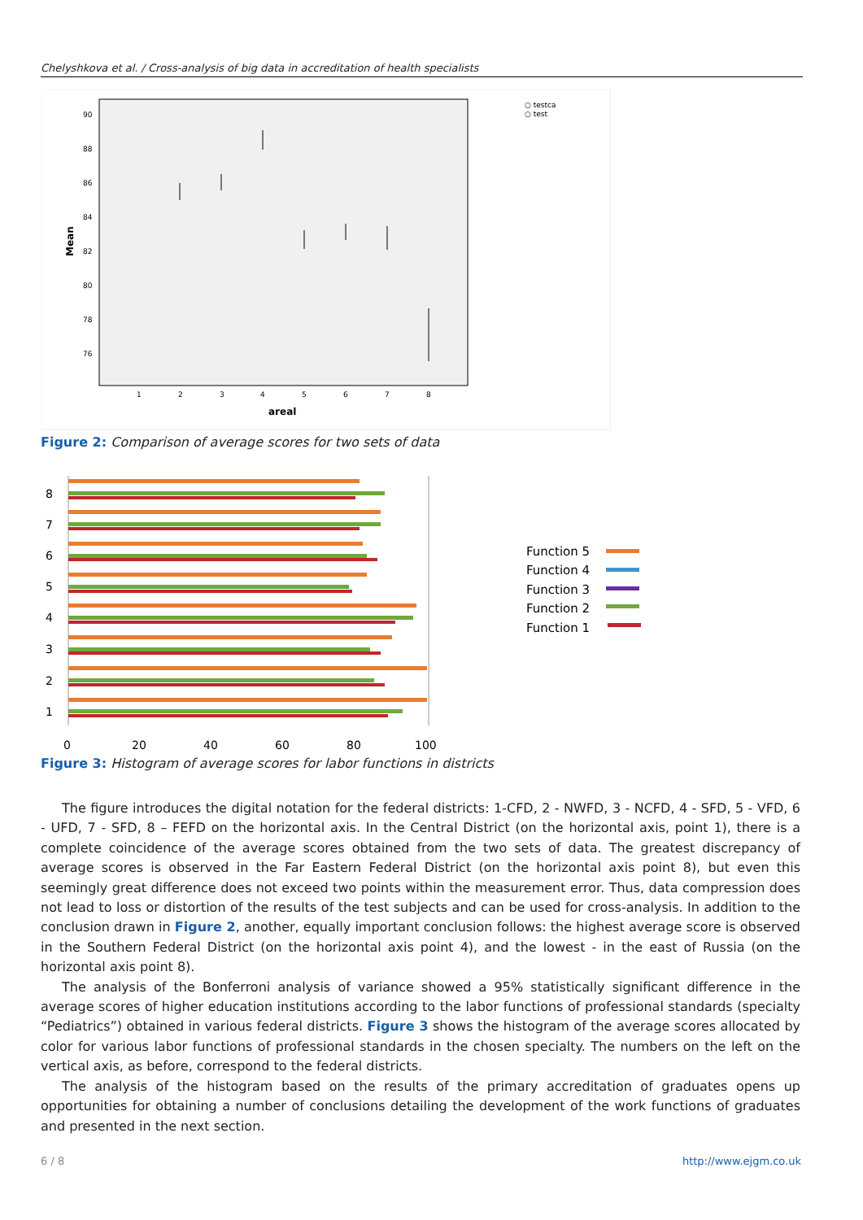Chelyshkova et al. / Cross-analysis of big data in accreditation of health specialists
90
88
86
84
82
80
78
76
Mean
1
2
3
4
5
6
7
8
areal
○ testca
○ test
Figure 2: Comparison of average scores for two sets of data
8
7
6
5
4
3
2
1
0
20
40
60
80
100
Function 5
Function 4
Function 3
Function 2
Function 1
Figure 3: Histogram of average scores for labor functions in districts
The figure introduces the digital notation for the federal districts: 1-CFD, 2 - NWFD, 3 - NCFD, 4 - SFD, 5 - VFD, 6 - UFD, 7 - SFD, 8 – FEFD on the horizontal axis. In the Central District (on the horizontal axis, point 1), there is a complete coincidence of the average scores obtained from the two sets of data. The greatest discrepancy of average scores is observed in the Far Eastern Federal District (on the horizontal axis point 8), but even this seemingly great difference does not exceed two points within the measurement error. Thus, data compression does not lead to loss or distortion of the results of the test subjects and can be used for cross-analysis. In addition to the conclusion drawn in Figure 2, another, equally important conclusion follows: the highest average score is observed in the Southern Federal District (on the horizontal axis point 4), and the lowest - in the east of Russia (on the horizontal axis point 8).
The analysis of the Bonferroni analysis of variance showed a 95% statistically significant difference in the average scores of higher education institutions according to the labor functions of professional standards (specialty “Pediatrics”) obtained in various federal districts. Figure 3 shows the histogram of the average scores allocated by color for various labor functions of professional standards in the chosen specialty. The numbers on the left on the vertical axis, as before, correspond to the federal districts.
The analysis of the histogram based on the results of the primary accreditation of graduates opens up opportunities for obtaining a number of conclusions detailing the development of the work functions of graduates and presented in the next section.
6 / 8 http://www.ejgm.co.uk